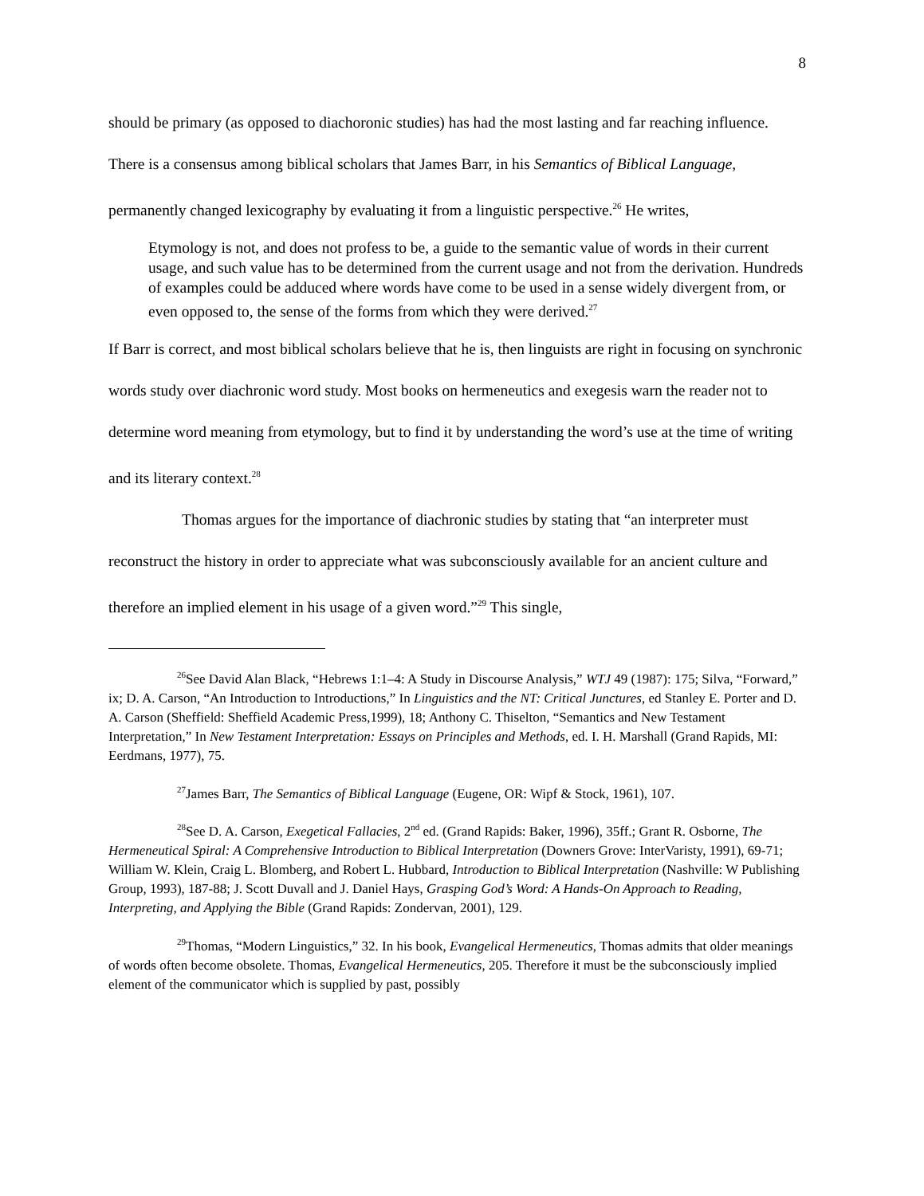8
should be primary (as opposed to diachoronic studies) has had the most lasting and far reaching influence. There is a consensus among biblical scholars that James Barr, in his Semantics of Biblical Language, permanently changed lexicography by evaluating it from a linguistic perspective.<sup>26</sup> He writes,
Etymology is not, and does not profess to be, a guide to the semantic value of words in their current usage, and such value has to be determined from the current usage and not from the derivation. Hundreds of examples could be adduced where words have come to be used in a sense widely divergent from, or even opposed to, the sense of the forms from which they were derived.<sup>27</sup>
If Barr is correct, and most biblical scholars believe that he is, then linguists are right in focusing on synchronic words study over diachronic word study. Most books on hermeneutics and exegesis warn the reader not to determine word meaning from etymology, but to find it by understanding the word’s use at the time of writing and its literary context.<sup>28</sup>
Thomas argues for the importance of diachronic studies by stating that “an interpreter must reconstruct the history in order to appreciate what was subconsciously available for an ancient culture and therefore an implied element in his usage of a given word.”<sup>29</sup> This single,
<sup>26</sup> See David Alan Black, “Hebrews 1:1–4: A Study in Discourse Analysis,” WTJ 49 (1987): 175; Silva, “Forward,” ix; D. A. Carson, “An Introduction to Introductions,” In Linguistics and the NT: Critical Junctures, ed Stanley E. Porter and D. A. Carson (Sheffield: Sheffield Academic Press,1999), 18; Anthony C. Thiselton, “Semantics and New Testament Interpretation,” In New Testament Interpretation: Essays on Principles and Methods, ed. I. H. Marshall (Grand Rapids, MI: Eerdmans, 1977), 75.
<sup>27</sup> James Barr, The Semantics of Biblical Language (Eugene, OR: Wipf & Stock, 1961), 107.
<sup>28</sup> See D. A. Carson, Exegetical Fallacies, 2<sup>nd</sup> ed. (Grand Rapids: Baker, 1996), 35ff.; Grant R. Osborne, The Hermeneutical Spiral: A Comprehensive Introduction to Biblical Interpretation (Downers Grove: InterVaristy, 1991), 69-71; William W. Klein, Craig L. Blomberg, and Robert L. Hubbard, Introduction to Biblical Interpretation (Nashville: W Publishing Group, 1993), 187-88; J. Scott Duvall and J. Daniel Hays, Grasping God’s Word: A Hands-On Approach to Reading, Interpreting, and Applying the Bible (Grand Rapids: Zondervan, 2001), 129.
<sup>29</sup> Thomas, “Modern Linguistics,” 32. In his book, Evangelical Hermeneutics, Thomas admits that older meanings of words often become obsolete. Thomas, Evangelical Hermeneutics, 205. Therefore it must be the subconsciously implied element of the communicator which is supplied by past, possibly